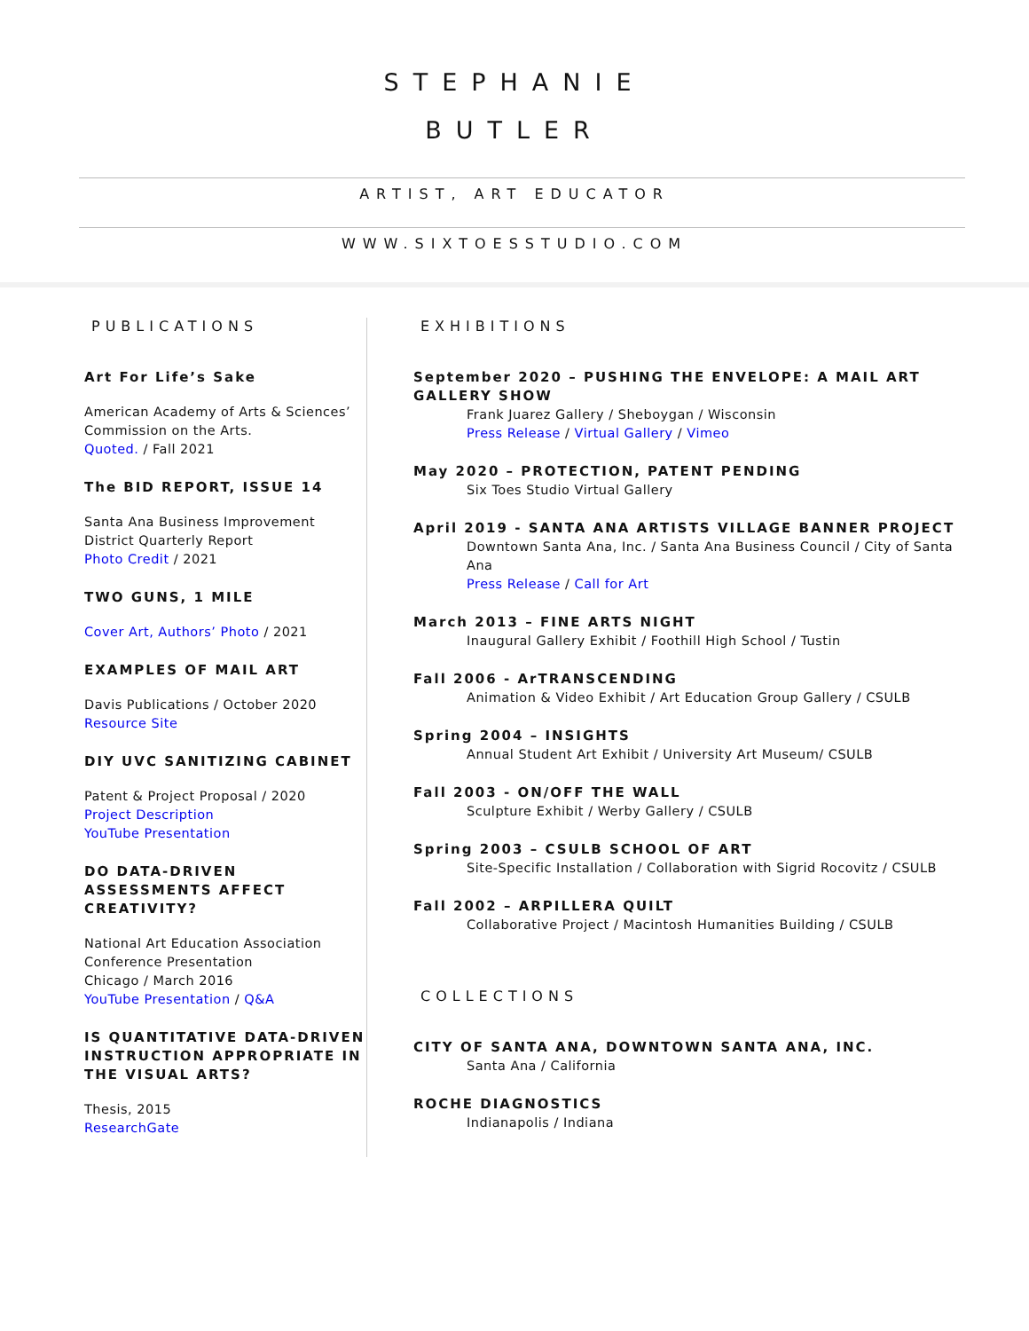STEPHANIE
BUTLER
ARTIST, ART EDUCATOR
WWW.SIXTOESSTUDIO.COM
PUBLICATIONS
Art For Life’s Sake
American Academy of Arts & Sciences’ Commission on the Arts.
Quoted. / Fall 2021
The BID REPORT, ISSUE 14
Santa Ana Business Improvement District Quarterly Report
Photo Credit / 2021
TWO GUNS, 1 MILE
Cover Art, Authors’ Photo / 2021
EXAMPLES OF MAIL ART
Davis Publications / October 2020
Resource Site
DIY UVC SANITIZING CABINET
Patent & Project Proposal / 2020
Project Description
YouTube Presentation
DO DATA-DRIVEN ASSESSMENTS AFFECT CREATIVITY?
National Art Education Association Conference Presentation
Chicago / March 2016
YouTube Presentation / Q&A
IS QUANTITATIVE DATA-DRIVEN INSTRUCTION APPROPRIATE IN THE VISUAL ARTS?
Thesis, 2015
ResearchGate
EXHIBITIONS
September 2020 – PUSHING THE ENVELOPE: A MAIL ART GALLERY SHOW
Frank Juarez Gallery / Sheboygan / Wisconsin
Press Release / Virtual Gallery / Vimeo
May 2020 – PROTECTION, PATENT PENDING
Six Toes Studio Virtual Gallery
April 2019 - SANTA ANA ARTISTS VILLAGE BANNER PROJECT
Downtown Santa Ana, Inc. / Santa Ana Business Council / City of Santa Ana
Press Release / Call for Art
March 2013 – FINE ARTS NIGHT
Inaugural Gallery Exhibit / Foothill High School / Tustin
Fall 2006 - ArTRANSCENDING
Animation & Video Exhibit / Art Education Group Gallery / CSULB
Spring 2004 – INSIGHTS
Annual Student Art Exhibit / University Art Museum/ CSULB
Fall 2003 - ON/OFF THE WALL
Sculpture Exhibit / Werby Gallery / CSULB
Spring 2003 – CSULB SCHOOL OF ART
Site-Specific Installation / Collaboration with Sigrid Rocovitz / CSULB
Fall 2002 – ARPILLERA QUILT
Collaborative Project / Macintosh Humanities Building / CSULB
COLLECTIONS
CITY OF SANTA ANA, DOWNTOWN SANTA ANA, INC.
Santa Ana / California
ROCHE DIAGNOSTICS
Indianapolis / Indiana